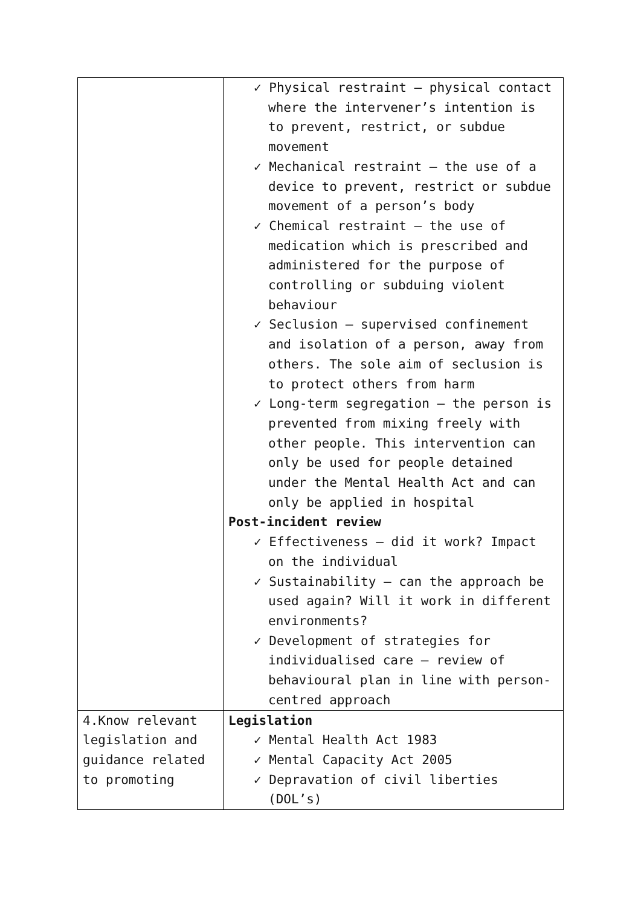| | ✓ Physical restraint – physical contact where the intervener’s intention is to prevent, restrict, or subdue movement ✓ Mechanical restraint – the use of a device to prevent, restrict or subdue movement of a person’s body ✓ Chemical restraint – the use of medication which is prescribed and administered for the purpose of controlling or subduing violent behaviour ✓ Seclusion – supervised confinement and isolation of a person, away from others. The sole aim of seclusion is to protect others from harm ✓ Long-term segregation – the person is prevented from mixing freely with other people. This intervention can only be used for people detained under the Mental Health Act and can only be applied in hospital Post-incident review ✓ Effectiveness – did it work? Impact on the individual ✓ Sustainability – can the approach be used again? Will it work in different environments? ✓ Development of strategies for individualised care – review of behavioural plan in line with person-centred approach |
| 4.Know relevant legislation and guidance related to promoting | Legislation ✓ Mental Health Act 1983 ✓ Mental Capacity Act 2005 ✓ Depravation of civil liberties (DOL’s) |